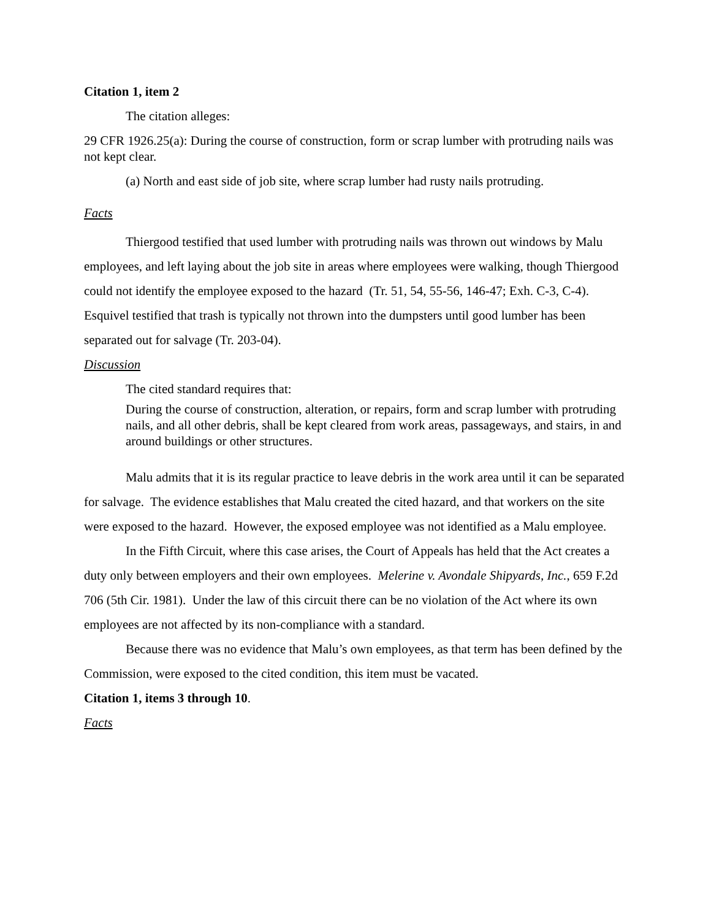Citation 1, item 2
The citation alleges:
29 CFR 1926.25(a): During the course of construction, form or scrap lumber with protruding nails was not kept clear.
(a) North and east side of job site, where scrap lumber had rusty nails protruding.
Facts
Thiergood testified that used lumber with protruding nails was thrown out windows by Malu employees, and left laying about the job site in areas where employees were walking, though Thiergood could not identify the employee exposed to the hazard (Tr. 51, 54, 55-56, 146-47; Exh. C-3, C-4). Esquivel testified that trash is typically not thrown into the dumpsters until good lumber has been separated out for salvage (Tr. 203-04).
Discussion
The cited standard requires that:
During the course of construction, alteration, or repairs, form and scrap lumber with protruding nails, and all other debris, shall be kept cleared from work areas, passageways, and stairs, in and around buildings or other structures.
Malu admits that it is its regular practice to leave debris in the work area until it can be separated for salvage. The evidence establishes that Malu created the cited hazard, and that workers on the site were exposed to the hazard. However, the exposed employee was not identified as a Malu employee.
In the Fifth Circuit, where this case arises, the Court of Appeals has held that the Act creates a duty only between employers and their own employees. Melerine v. Avondale Shipyards, Inc., 659 F.2d 706 (5th Cir. 1981). Under the law of this circuit there can be no violation of the Act where its own employees are not affected by its non-compliance with a standard.
Because there was no evidence that Malu’s own employees, as that term has been defined by the Commission, were exposed to the cited condition, this item must be vacated.
Citation 1, items 3 through 10.
Facts